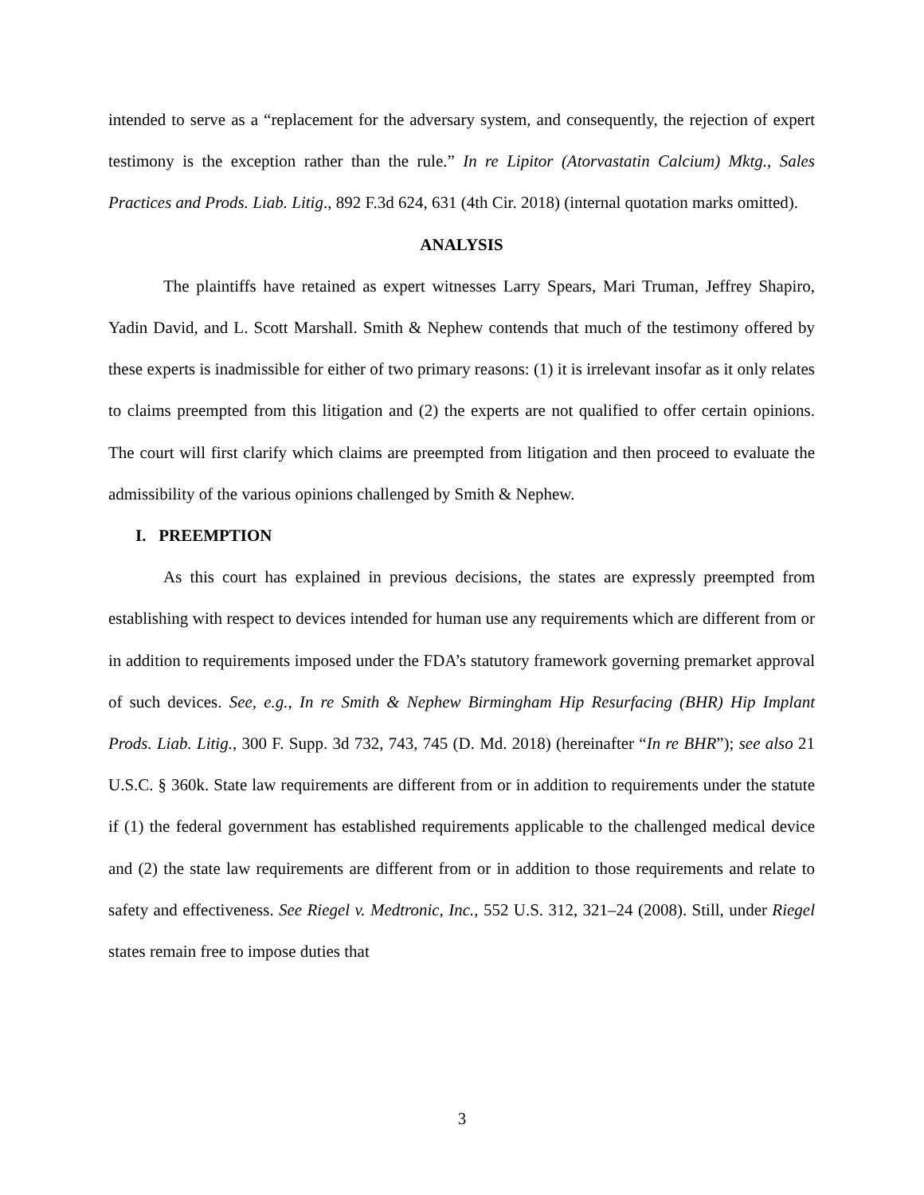intended to serve as a “replacement for the adversary system, and consequently, the rejection of expert testimony is the exception rather than the rule.” In re Lipitor (Atorvastatin Calcium) Mktg., Sales Practices and Prods. Liab. Litig., 892 F.3d 624, 631 (4th Cir. 2018) (internal quotation marks omitted).
ANALYSIS
The plaintiffs have retained as expert witnesses Larry Spears, Mari Truman, Jeffrey Shapiro, Yadin David, and L. Scott Marshall. Smith & Nephew contends that much of the testimony offered by these experts is inadmissible for either of two primary reasons: (1) it is irrelevant insofar as it only relates to claims preempted from this litigation and (2) the experts are not qualified to offer certain opinions. The court will first clarify which claims are preempted from litigation and then proceed to evaluate the admissibility of the various opinions challenged by Smith & Nephew.
I. PREEMPTION
As this court has explained in previous decisions, the states are expressly preempted from establishing with respect to devices intended for human use any requirements which are different from or in addition to requirements imposed under the FDA’s statutory framework governing premarket approval of such devices. See, e.g., In re Smith & Nephew Birmingham Hip Resurfacing (BHR) Hip Implant Prods. Liab. Litig., 300 F. Supp. 3d 732, 743, 745 (D. Md. 2018) (hereinafter “In re BHR”); see also 21 U.S.C. § 360k. State law requirements are different from or in addition to requirements under the statute if (1) the federal government has established requirements applicable to the challenged medical device and (2) the state law requirements are different from or in addition to those requirements and relate to safety and effectiveness. See Riegel v. Medtronic, Inc., 552 U.S. 312, 321–24 (2008). Still, under Riegel states remain free to impose duties that
3